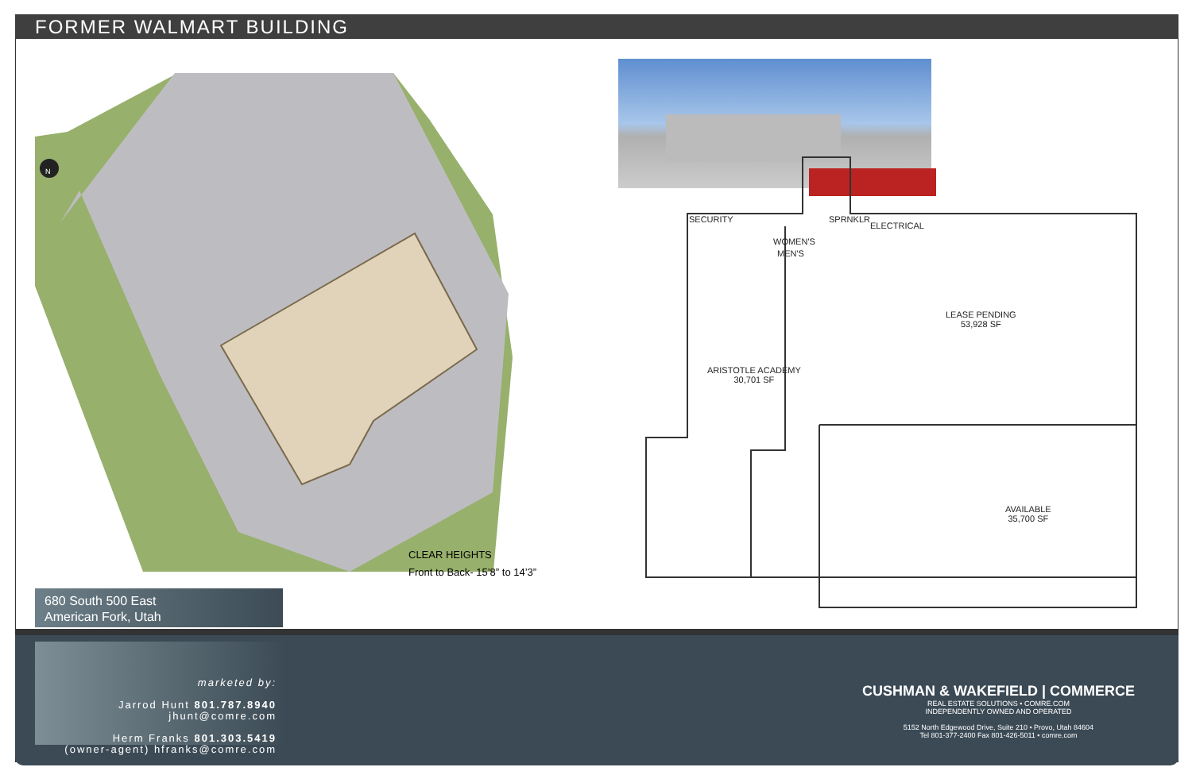FORMER WALMART BUILDING
N
SECURITY SPRNKLR
ELECTRICAL
WOMEN'S
MEN'S
LEASE PENDING
53,928 SF
ARISTOTLE ACADEMY
30,701 SF
AVAILABLE
35,700 SF
CLEAR HEIGHTS
Front to Back- 15’8” to 14’3”
680 South 500 East
American Fork, Utah
marketed by:
Jarrod Hunt 801.787.8940
jhunt@comre.com
Herm Franks 801.303.5419
(owner-agent) hfranks@comre.com
CUSHMAN & WAKEFIELD | COMMERCE
REAL ESTATE SOLUTIONS • COMRE.COM
INDEPENDENTLY OWNED AND OPERATED
5152 North Edgewood Drive, Suite 210 • Provo, Utah 84604
Tel 801-377-2400 Fax 801-426-5011 • comre.com